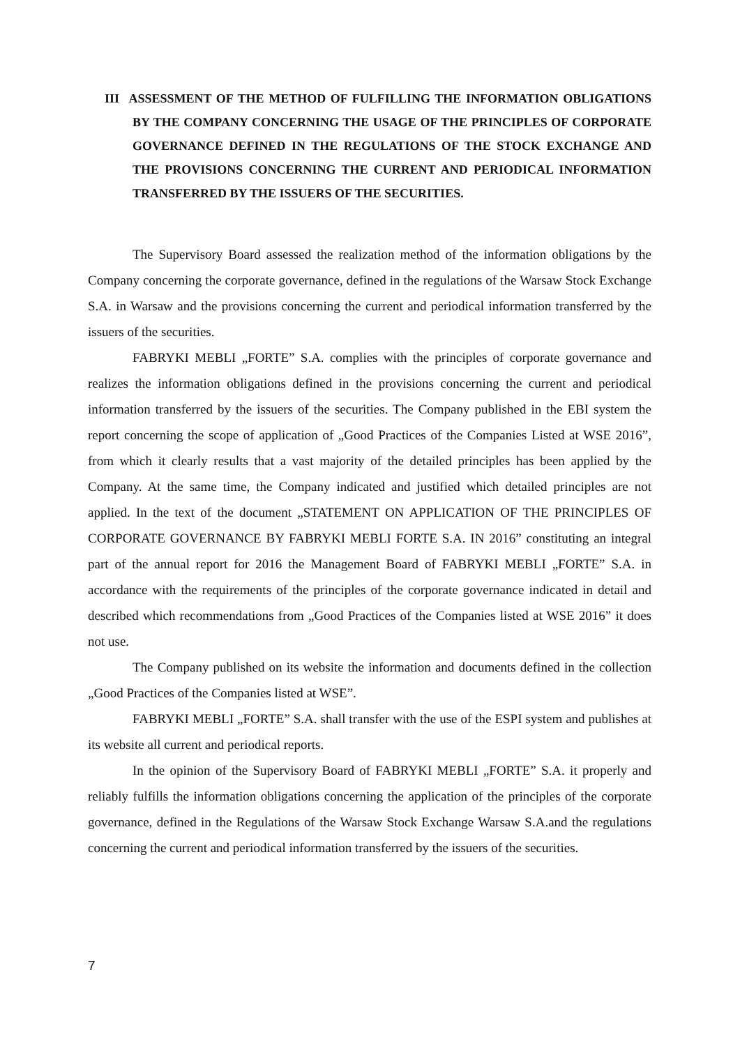III ASSESSMENT OF THE METHOD OF FULFILLING THE INFORMATION OBLIGATIONS BY THE COMPANY CONCERNING THE USAGE OF THE PRINCIPLES OF CORPORATE GOVERNANCE DEFINED IN THE REGULATIONS OF THE STOCK EXCHANGE AND THE PROVISIONS CONCERNING THE CURRENT AND PERIODICAL INFORMATION TRANSFERRED BY THE ISSUERS OF THE SECURITIES.
The Supervisory Board assessed the realization method of the information obligations by the Company concerning the corporate governance, defined in the regulations of the Warsaw Stock Exchange S.A. in Warsaw and the provisions concerning the current and periodical information transferred by the issuers of the securities.
FABRYKI MEBLI „FORTE” S.A. complies with the principles of corporate governance and realizes the information obligations defined in the provisions concerning the current and periodical information transferred by the issuers of the securities. The Company published in the EBI system the report concerning the scope of application of „Good Practices of the Companies Listed at WSE 2016”, from which it clearly results that a vast majority of the detailed principles has been applied by the Company. At the same time, the Company indicated and justified which detailed principles are not applied. In the text of the document „STATEMENT ON APPLICATION OF THE PRINCIPLES OF CORPORATE GOVERNANCE BY FABRYKI MEBLI FORTE S.A. IN 2016” constituting an integral part of the annual report for 2016 the Management Board of FABRYKI MEBLI „FORTE” S.A. in accordance with the requirements of the principles of the corporate governance indicated in detail and described which recommendations from „Good Practices of the Companies listed at WSE 2016” it does not use.
The Company published on its website the information and documents defined in the collection „Good Practices of the Companies listed at WSE”.
FABRYKI MEBLI „FORTE” S.A. shall transfer with the use of the ESPI system and publishes at its website all current and periodical reports.
In the opinion of the Supervisory Board of FABRYKI MEBLI „FORTE” S.A. it properly and reliably fulfills the information obligations concerning the application of the principles of the corporate governance, defined in the Regulations of the Warsaw Stock Exchange Warsaw S.A.and the regulations concerning the current and periodical information transferred by the issuers of the securities.
7